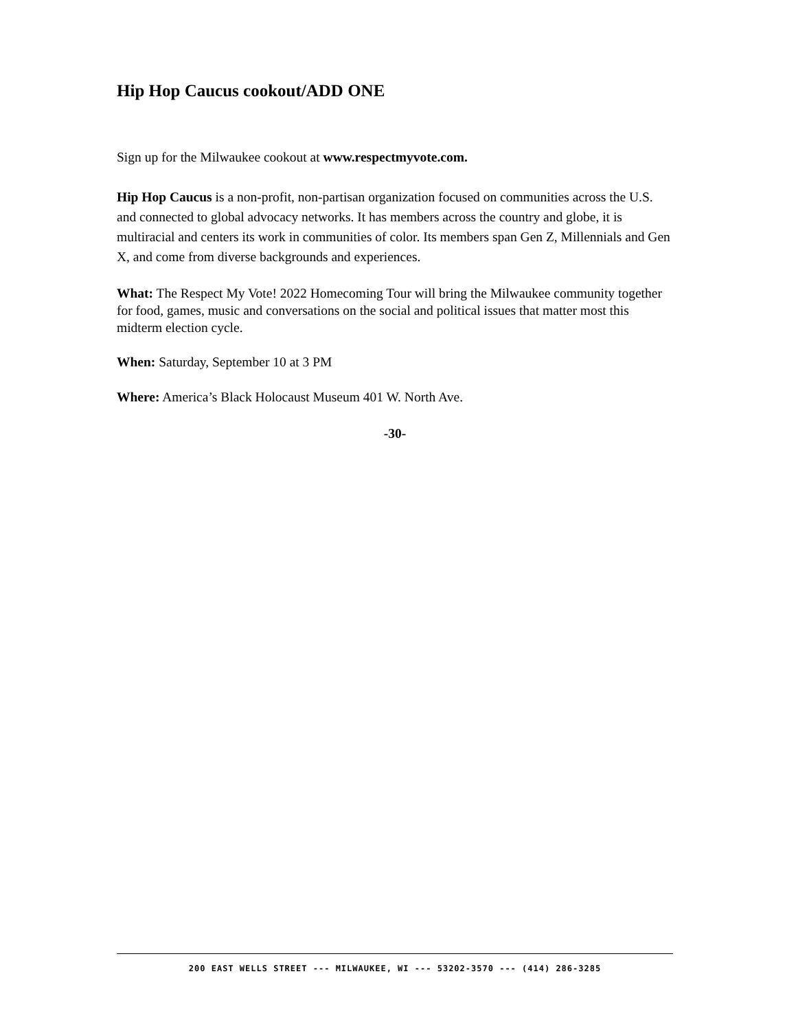Hip Hop Caucus cookout/ADD ONE
Sign up for the Milwaukee cookout at www.respectmyvote.com.
Hip Hop Caucus is a non-profit, non-partisan organization focused on communities across the U.S. and connected to global advocacy networks. It has members across the country and globe, it is multiracial and centers its work in communities of color. Its members span Gen Z, Millennials and Gen X, and come from diverse backgrounds and experiences.
What: The Respect My Vote! 2022 Homecoming Tour will bring the Milwaukee community together for food, games, music and conversations on the social and political issues that matter most this midterm election cycle.
When: Saturday, September 10 at 3 PM
Where: America’s Black Holocaust Museum 401 W. North Ave.
-30-
200 EAST WELLS STREET --- MILWAUKEE, WI --- 53202-3570 --- (414) 286-3285